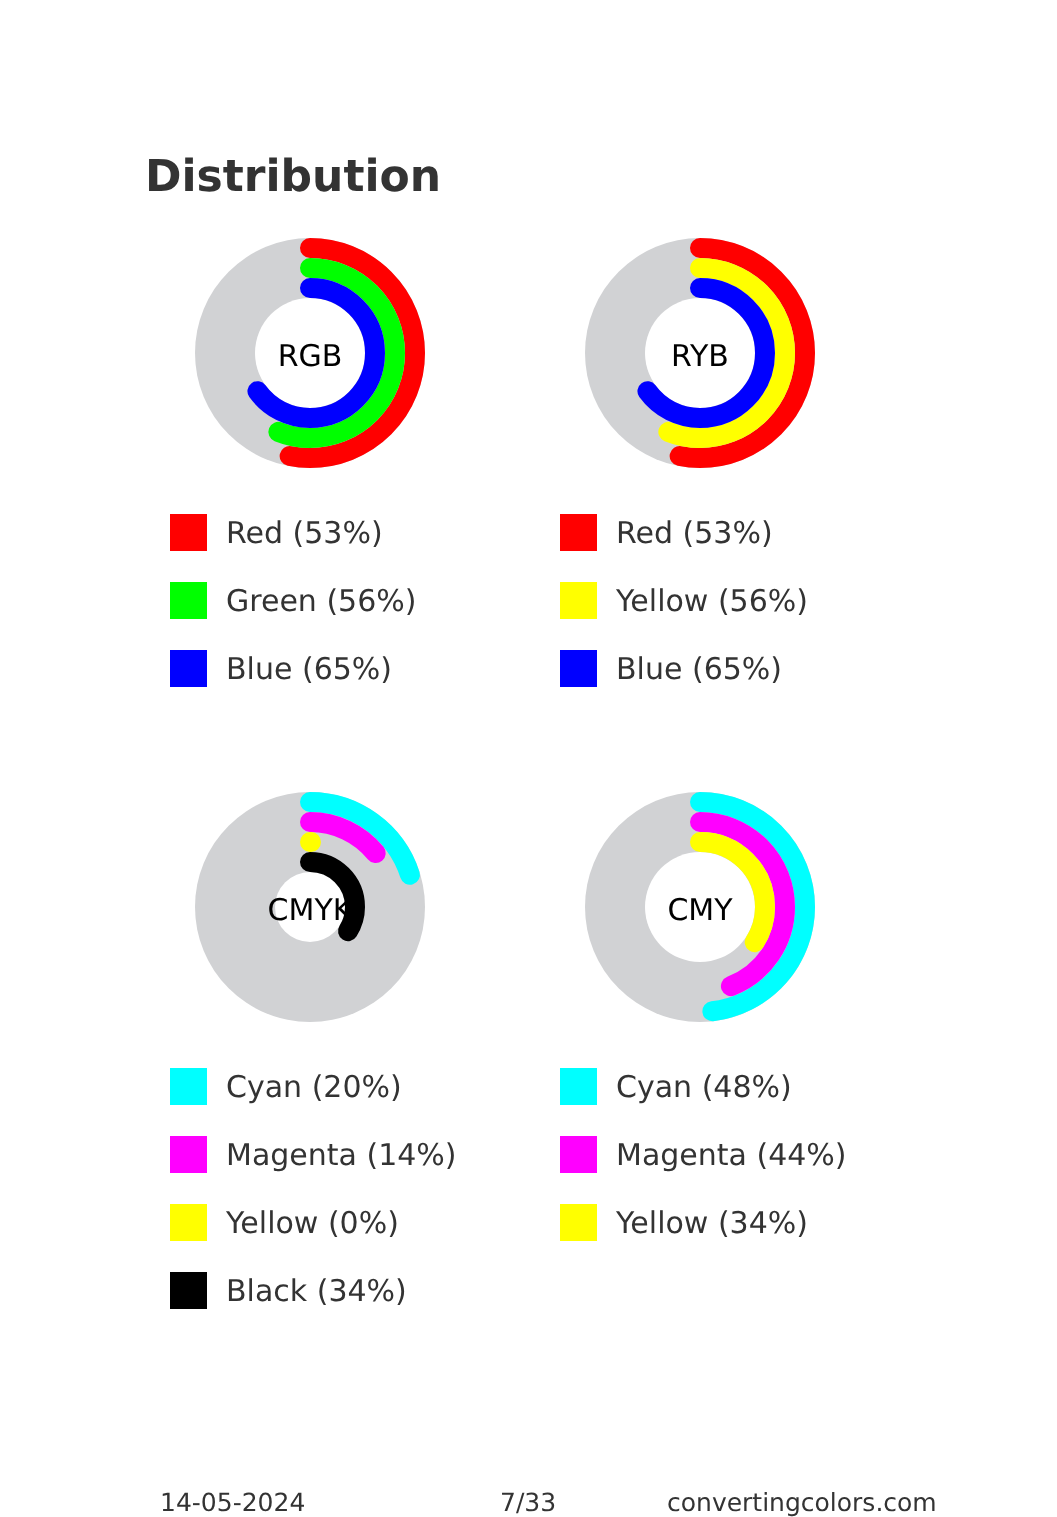Distribution
RGB
Red (53%)
Green (56%)
Blue (65%)
RYB
Red (53%)
Yellow (56%)
Blue (65%)
CMYK
Cyan (20%)
Magenta (14%)
Yellow (0%)
Black (34%)
CMY
Cyan (48%)
Magenta (44%)
Yellow (34%)
14-05-2024 7/33 convertingcolors.com